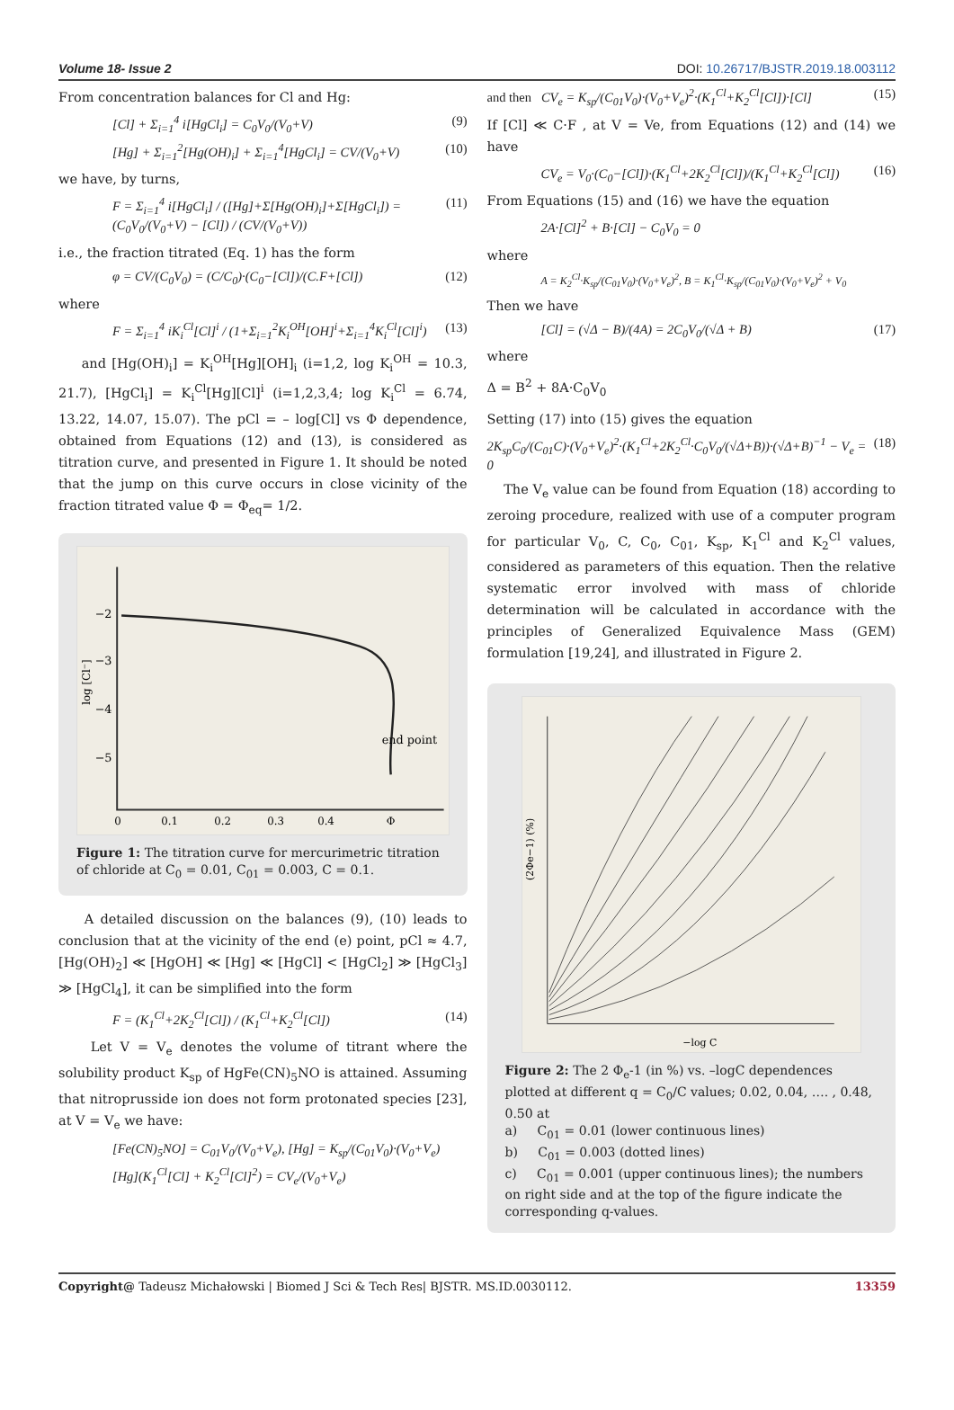Volume 18- Issue 2 DOI: 10.26717/BJSTR.2019.18.003112
From concentration balances for Cl and Hg:
[Cl] + Σ<sub>i=1</sub><sup>4</sup> i[HgCl<sub>i</sub>] = C<sub>0</sub>V<sub>0</sub>/(V<sub>0</sub>+V) (9)
[Hg] + Σ<sub>i=1</sub><sup>2</sup>[Hg(OH)<sub>i</sub>] + Σ<sub>i=1</sub><sup>4</sup>[HgCl<sub>i</sub>] = CV/(V<sub>0</sub>+V) (10)
we have, by turns,
F = Σ<sub>i=1</sub><sup>4</sup> i[HgCl<sub>i</sub>] / ([Hg]+Σ[Hg(OH)<sub>i</sub>]+Σ[HgCl<sub>i</sub>]) = (C<sub>0</sub>V<sub>0</sub>/(V<sub>0</sub>+V) − [Cl]) / (CV/(V<sub>0</sub>+V)) (11)
i.e., the fraction titrated (Eq. 1) has the form
φ = CV/(C<sub>0</sub>V<sub>0</sub>) = (C/C<sub>0</sub>)·(C<sub>0</sub>−[Cl])/(C.F+[Cl]) (12)
where
F = Σ<sub>i=1</sub><sup>4</sup> iK<sub>i</sub><sup>Cl</sup>[Cl]<sup>i</sup> / (1+Σ<sub>i=1</sub><sup>2</sup>K<sub>i</sub><sup>OH</sup>[OH]<sup>i</sup>+Σ<sub>i=1</sub><sup>4</sup>K<sub>i</sub><sup>Cl</sup>[Cl]<sup>i</sup>) (13)
and [Hg(OH)<sub>i</sub>] = K<sub>i</sub><sup>OH</sup>[Hg][OH]<sub>i</sub> (i=1,2, log K<sub>i</sub><sup>OH</sup> = 10.3, 21.7), [HgCl<sub>i</sub>] = K<sub>i</sub><sup>Cl</sup>[Hg][Cl]<sup>i</sup> (i=1,2,3,4; log K<sub>i</sub><sup>Cl</sup> = 6.74, 13.22, 14.07, 15.07). The pCl = – log[Cl] vs Φ dependence, obtained from Equations (12) and (13), is considered as titration curve, and presented in Figure 1. It should be noted that the jump on this curve occurs in close vicinity of the fraction titrated value Φ = Φ<sub>eq</sub>= 1/2.
−2
−3
−4
−5
log [Cl⁻]
end point
0
0.1
0.2
0.3
0.4
Φ
Figure 1: The titration curve for mercurimetric titration of chloride at C<sub>0</sub> = 0.01, C<sub>01</sub> = 0.003, C = 0.1.
A detailed discussion on the balances (9), (10) leads to conclusion that at the vicinity of the end (e) point, pCl ≈ 4.7, [Hg(OH)<sub>2</sub>] ≪ [HgOH] ≪ [Hg] ≪ [HgCl] < [HgCl<sub>2</sub>] ≫ [HgCl<sub>3</sub>] ≫ [HgCl<sub>4</sub>], it can be simplified into the form
F = (K<sub>1</sub><sup>Cl</sup>+2K<sub>2</sub><sup>Cl</sup>[Cl]) / (K<sub>1</sub><sup>Cl</sup>+K<sub>2</sub><sup>Cl</sup>[Cl]) (14)
Let V = V<sub>e</sub> denotes the volume of titrant where the solubility product K<sub>sp</sub> of HgFe(CN)<sub>5</sub>NO is attained. Assuming that nitroprusside ion does not form protonated species [23], at V = V<sub>e</sub> we have:
[Fe(CN)<sub>5</sub>NO] = C<sub>01</sub>V<sub>0</sub>/(V<sub>0</sub>+V<sub>e</sub>), [Hg] = K<sub>sp</sub>/(C<sub>01</sub>V<sub>0</sub>)·(V<sub>0</sub>+V<sub>e</sub>)
[Hg](K<sub>1</sub><sup>Cl</sup>[Cl] + K<sub>2</sub><sup>Cl</sup>[Cl]<sup>2</sup>) = CV<sub>e</sub>/(V<sub>0</sub>+V<sub>e</sub>)
and then CV<sub>e</sub> = K<sub>sp</sub>/(C<sub>01</sub>V<sub>0</sub>)·(V<sub>0</sub>+V<sub>e</sub>)<sup>2</sup>·(K<sub>1</sub><sup>Cl</sup>+K<sub>2</sub><sup>Cl</sup>[Cl])·[Cl] (15)
If [Cl] ≪ C·F , at V = Ve, from Equations (12) and (14) we have
CV<sub>e</sub> = V<sub>0</sub>·(C<sub>0</sub>−[Cl])·(K<sub>1</sub><sup>Cl</sup>+2K<sub>2</sub><sup>Cl</sup>[Cl])/(K<sub>1</sub><sup>Cl</sup>+K<sub>2</sub><sup>Cl</sup>[Cl]) (16)
From Equations (15) and (16) we have the equation
2A·[Cl]<sup>2</sup> + B·[Cl] − C<sub>0</sub>V<sub>0</sub> = 0
where
A = K<sub>2</sub><sup>Cl</sup>·K<sub>sp</sub>/(C<sub>01</sub>V<sub>0</sub>)·(V<sub>0</sub>+V<sub>e</sub>)<sup>2</sup>, B = K<sub>1</sub><sup>Cl</sup>·K<sub>sp</sub>/(C<sub>01</sub>V<sub>0</sub>)·(V<sub>0</sub>+V<sub>e</sub>)<sup>2</sup> + V<sub>0</sub>
Then we have
[Cl] = (√Δ − B)/(4A) = 2C<sub>0</sub>V<sub>0</sub>/(√Δ + B) (17)
where
Δ = B<sup>2</sup> + 8A·C<sub>0</sub>V<sub>0</sub>
Setting (17) into (15) gives the equation
2K<sub>sp</sub>C<sub>0</sub>/(C<sub>01</sub>C)·(V<sub>0</sub>+V<sub>e</sub>)<sup>2</sup>·(K<sub>1</sub><sup>Cl</sup>+2K<sub>2</sub><sup>Cl</sup>·C<sub>0</sub>V<sub>0</sub>/(√Δ+B))·(√Δ+B)<sup>−1</sup> − V<sub>e</sub> = 0 (18)
The V<sub>e</sub> value can be found from Equation (18) according to zeroing procedure, realized with use of a computer program for particular V<sub>0</sub>, C, C<sub>0</sub>, C<sub>01</sub>, K<sub>sp</sub>, K<sub>1</sub><sup>Cl</sup> and K<sub>2</sub><sup>Cl</sup> values, considered as parameters of this equation. Then the relative systematic error involved with mass of chloride determination will be calculated in accordance with the principles of Generalized Equivalence Mass (GEM) formulation [19,24], and illustrated in Figure 2.
(2Φe−1) (%)
−log C
Figure 2: The 2 Φ<sub>e</sub>-1 (in %) vs. –logC dependences plotted at different q = C<sub>0</sub>/C values; 0.02, 0.04, …. , 0.48, 0.50 at
a) C<sub>01</sub> = 0.01 (lower continuous lines)
b) C<sub>01</sub> = 0.003 (dotted lines)
c) C<sub>01</sub> = 0.001 (upper continuous lines); the numbers on right side and at the top of the figure indicate the corresponding q-values.
Copyright@ Tadeusz Michałowski | Biomed J Sci & Tech Res| BJSTR. MS.ID.0030112. 13359